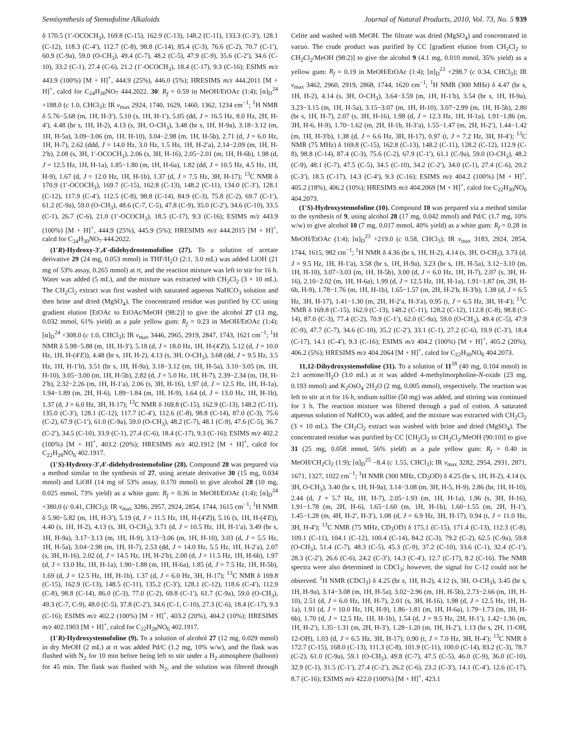Semisynthesis of Stemofoline Alkaloids Journal of Natural Products, 2010, Vol. 73, No. 5 939
δ 170.5 (1′-OCOCH<sub>3</sub>), 169.8 (C-15), 162.9 (C-13), 148.2 (C-11), 133.3 (C-3′), 128.1 (C-12), 118.3 (C-4′), 112.7 (C-8), 98.8 (C-14), 85.4 (C-3), 76.6 (C-2), 70.7 (C-1′), 60.9 (C-9a), 59.0 (O-CH<sub>3</sub>), 49.4 (C-7), 48.2 (C-5), 47.9 (C-9), 35.6 (C-2′), 34.6 (C-10), 33.2 (C-1), 27.4 (C-6), 21.2 (1′-OCOCH<sub>3</sub>), 18.4 (C-17), 9.3 (C-16); ESIMS m/z 443.9 (100%) [M + H]<sup>+</sup>, 444.9 (25%), 446.0 (5%); HRESIMS m/z 444.2011 [M + H]<sup>+</sup>, calcd for C<sub>24</sub>H<sub>30</sub>NO<sub>7</sub> 444.2022. 30: R<sub>f</sub> = 0.59 in MeOH/EtOAc (1:4); [α]<sub>D</sub><sup>24</sup> +188.0 (c 1.0, CHCl<sub>3</sub>); IR ν<sub>max</sub> 2924, 1740, 1629, 1460, 1362, 1234 cm<sup>−1</sup>; <sup>1</sup>H NMR δ 5.76−5.68 (m, 1H, H-3′), 5.10 (s, 1H, H-1′), 5.05 (dd, J = 16.5 Hz, 8.0 Hz, 2H, H-4′), 4.48 (br s, 1H, H-2), 4.13 (s, 3H, O-CH<sub>3</sub>), 3.48 (br s, 1H, H-9a), 3.18−3.12 (m, 1H, H-5a), 3.09−3.06 (m, 1H, H-10), 3.04−2.98 (m, 1H, H-5b), 2.71 (d, J = 6.0 Hz, 1H, H-7), 2.62 (ddd, J = 14.0 Hz, 3.0 Hz, 1.5 Hz, 1H, H-2′a), 2.14−2.09 (m, 1H, H-2′b), 2.08 (s, 3H, 1′-OCOCH<sub>3</sub>), 2.06 (s, 3H, H-16), 2.05−2.01 (m, 1H, H-6b), 1.98 (d, J = 12.5 Hz, 1H, H-1a), 1.85−1.80 (m, 1H, H-6a), 1.82 (dd, J = 10.5 Hz, 4.5 Hz, 1H, H-9), 1.67 (d, J = 12.0 Hz, 1H, H-1b), 1.37 (d, J = 7.5 Hz, 3H, H-17); <sup>13</sup>C NMR δ 170.9 (1′-OCOCH<sub>3</sub>), 169.7 (C-15), 162.8 (C-13), 148.2 (C-11), 134.0 (C-3′), 128.1 (C-12), 117.9 (C-4′), 112.5 (C-8), 98.8 (C-14), 84.9 (C-3), 75.8 (C-2), 69.7 (C-1′), 61.2 (C-9a), 59.0 (O-CH<sub>3</sub>), 48.6 (C-7, C-5), 47.8 (C-9), 35.0 (C-2′), 34.6 (C-10), 33.5 (C-1), 26.7 (C-6), 21.0 (1′-OCOCH<sub>3</sub>), 18.5 (C-17), 9.3 (C-16); ESIMS m/z 443.9 (100%) [M + H]<sup>+</sup>, 444.9 (25%), 445.9 (5%); HRESIMS m/z 444.2015 [M + H]<sup>+</sup>, calcd for C<sub>24</sub>H<sub>30</sub>NO<sub>7</sub> 444.2022.
(1′R)-Hydroxy-3′,4′-didehydrostemofoline (27). To a solution of acetate derivative 29 (24 mg, 0.053 mmol) in THF/H<sub>2</sub>O (2:1, 3.0 mL) was added LiOH (21 mg of 53% assay, 0.265 mmol) at rt, and the reaction mixture was left to stir for 16 h. Water was added (5 mL), and the mixture was extracted with CH<sub>2</sub>Cl<sub>2</sub> (3 × 10 mL). The CH<sub>2</sub>Cl<sub>2</sub> extract was first washed with saturated aqueous NaHCO<sub>3</sub> solution and then brine and dried (MgSO<sub>4</sub>). The concentrated residue was purified by CC using gradient elution [EtOAc to EtOAc/MeOH (98:2)] to give the alcohol 27 (13 mg, 0.032 mmol, 61% yield) as a pale yellow gum: R<sub>f</sub> = 0.23 in MeOH/EtOAc (1:4); [α]<sub>D</sub><sup>24</sup> +308.0 (c 1.0, CHCl<sub>3</sub>); IR ν<sub>max</sub> 3446, 2965, 2919, 2847, 1743, 1621 cm<sup>−1</sup>; <sup>1</sup>H NMR δ 5.98−5.88 (m, 1H, H-3′), 5.18 (d, J = 18.0 Hz, 1H, H-(4′Z)), 5.12 (d, J = 10.0 Hz, 1H, H-(4′E)), 4.48 (br s, 1H, H-2), 4.13 (s, 3H, O-CH<sub>3</sub>), 3.68 (dd, J = 9.5 Hz, 3.5 Hz, 1H, H-1′b), 3.51 (br s, 1H, H-9a), 3.18−3.12 (m, 1H, H-5a), 3.10−3.05 (m, 1H, H-10), 3.05−3.00 (m, 1H, H-5b), 2.82 (d, J = 5.0 Hz, 1H, H-7), 2.39−2.34 (m, 1H, H-2′b), 2.32−2.26 (m, 1H, H-1′a), 2.06 (s, 3H, H-16), 1.97 (d, J = 12.5 Hz, 1H, H-1a), 1.94−1.89 (m, 2H, H-6), 1.89−1.84 (m, 1H, H-9), 1.64 (d, J = 13.0 Hz, 1H, H-1b), 1.37 (d, J = 6.0 Hz, 3H, H-17); <sup>13</sup>C NMR δ 169.8 (C-15), 162.9 (C-13), 148.2 (C-11), 135.0 (C-3′), 128.1 (C-12), 117.7 (C-4′), 112.6 (C-8), 98.8 (C-14), 87.0 (C-3), 75.6 (C-2), 67.9 (C-1′), 61.0 (C-9a), 59.0 (O-CH<sub>3</sub>), 48.2 (C-7), 48.1 (C-9), 47.6 (C-5), 36.7 (C-2′), 34.5 (C-10), 33.9 (C-1), 27.4 (C-6), 18.4 (C-17), 9.3 (C-16); ESIMS m/z 402.2 (100%) [M + H]<sup>+</sup>, 403.2 (20%); HRESIMS m/z 402.1912 [M + H]<sup>+</sup>, calcd for C<sub>22</sub>H<sub>28</sub>NO<sub>6</sub> 402.1917.
(1′S)-Hydroxy-3′,4′-didehydrostemofoline (28). Compound 28 was prepared via a method similar to the synthesis of 27, using acetate derivative 30 (15 mg, 0.034 mmol) and LiOH (14 mg of 53% assay, 0.170 mmol) to give alcohol 28 (10 mg, 0.025 mmol, 73% yield) as a white gum: R<sub>f</sub> = 0.36 in MeOH/EtOAc (1:4); [α]<sub>D</sub><sup>24</sup> +380.0 (c 0.41, CHCl<sub>3</sub>); IR ν<sub>max</sub> 3286, 2957, 2924, 2854, 1744, 1615 cm<sup>−1</sup>; <sup>1</sup>H NMR δ 5.90−5.82 (m, 1H, H-3′), 5.19 (d, J = 11.5 Hz, 1H, H-(4′Z)), 5.16 (s, 1H, H-(4′E)), 4.40 (s, 1H, H-2), 4.13 (s, 3H, O-CH<sub>3</sub>), 3.71 (d, J = 10.5 Hz, 1H, H-1′a), 3.49 (br s, 1H, H-9a), 3.17−3.13 (m, 1H, H-9), 3.13−3.06 (m, 1H, H-10), 3.03 (d, J = 5.5 Hz, 1H, H-5a), 3.04−2.98 (m, 1H, H-7), 2.53 (dd, J = 14.0 Hz, 5.5 Hz, 1H, H-2′a), 2.07 (s, 3H, H-16), 2.02 (d, J = 14.5 Hz, 1H, H-2′b), 2.00 (d, J = 11.5 Hz, 1H, H-6b), 1.97 (d, J = 13.0 Hz, 1H, H-1a), 1.90−1.88 (m, 1H, H-6a), 1.85 (d, J = 7.5 Hz, 1H, H-5b), 1.69 (d, J = 12.5 Hz, 1H, H-1b), 1.37 (d, J = 6.0 Hz, 3H, H-17); <sup>13</sup>C NMR δ 169.8 (C-15), 162.9 (C-13), 148.5 (C-11), 135.2 (C-3′), 128.1 (C-12), 118.6 (C-4′), 112.9 (C-8), 98.8 (C-14), 86.0 (C-3), 77.0 (C-2), 69.8 (C-1′), 61.7 (C-9a), 59.0 (O-CH<sub>3</sub>), 49.3 (C-7, C-9), 48.0 (C-5), 37.8 (C-2′), 34.6 (C-1, C-10), 27.3 (C-6), 18.4 (C-17), 9.3 (C-16); ESIMS m/z 402.2 (100%) [M + H]<sup>+</sup>, 403.2 (20%), 404.2 (10%); HRESIMS m/z 402.1903 [M + H]<sup>+</sup>, calcd for C<sub>22</sub>H<sub>28</sub>NO<sub>6</sub> 402.1917.
(1′R)-Hydroxystemofoline (9). To a solution of alcohol 27 (12 mg, 0.029 mmol) in dry MeOH (2 mL) at rt was added Pd/C (1.2 mg, 10% w/w), and the flask was flushed with N<sub>2</sub> for 10 min before being left to stir under a H<sub>2</sub> atmosphere (balloon) for 45 min. The flask was flushed with N<sub>2</sub>, and the solution was filtered through Celite and washed with MeOH. The filtrate was dried (MgSO<sub>4</sub>) and concentrated in vacuo. The crude product was purified by CC [gradient elution from CH<sub>2</sub>Cl<sub>2</sub> to CH<sub>2</sub>Cl<sub>2</sub>/MeOH (98:2)] to give the alcohol 9 (4.1 mg, 0.010 mmol, 35% yield) as a yellow gum: R<sub>f</sub> = 0.19 in MeOH/EtOAc (1:4); [α]<sub>D</sub><sup>23</sup> +298.7 (c 0.34, CHCl<sub>3</sub>); IR ν<sub>max</sub> 3462, 2960, 2919, 2868, 1744, 1620 cm<sup>−1</sup>; <sup>1</sup>H NMR (300 MHz) δ 4.47 (br s, 1H, H-2), 4.14 (s, 3H, O-CH<sub>3</sub>), 3.64−3.59 (m, 1H, H-1′b), 3.54 (br s, 1H, H-9a), 3.23−3.15 (m, 1H, H-5a), 3.15−3.07 (m, 1H, H-10), 3.07−2.99 (m, 1H, H-5b), 2.80 (br s, 1H, H-7), 2.07 (s, 3H, H-16), 1.98 (d, J = 12.3 Hz, 1H, H-1a), 1.91−1.86 (m, 3H, H-6, H-9), 1.70−1.62 (m, 2H, H-1b, H-3′a), 1.55−1.47 (m, 2H, H-2′), 1.44−1.42 (m, 1H, H-3′b), 1.38 (d, J = 6.6 Hz, 3H, H-17), 0.97 (t, J = 7.2 Hz, 3H, H-4′); <sup>13</sup>C NMR (75 MHz) δ 169.8 (C-15), 162.8 (C-13), 148.2 (C-11), 128.2 (C-12), 112.9 (C-8), 98.8 (C-14), 87.4 (C-3), 75.6 (C-2), 67.9 (C-1′), 61.1 (C-9a), 59.0 (O-CH<sub>3</sub>), 48.2 (C-9), 48.1 (C-7), 47.5 (C-5), 34.5 (C-10), 34.2 (C-2′), 34.0 (C-1), 27.4 (C-6), 20.2 (C-3′), 18.5 (C-17), 14.3 (C-4′), 9.3 (C-16); ESIMS m/z 404.2 (100%) [M + H]<sup>+</sup>, 405.2 (18%), 406.2 (10%); HRESIMS m/z 404.2069 [M + H]<sup>+</sup>, calcd for C<sub>22</sub>H<sub>30</sub>NO<sub>6</sub> 404.2073.
(1′S)-Hydroxystemofoline (10). Compound 10 was prepared via a method similar to the synthesis of 9, using alcohol 28 (17 mg, 0.042 mmol) and Pd/C (1.7 mg, 10% w/w) to give alcohol 10 (7 mg, 0.017 mmol, 40% yield) as a white gum: R<sub>f</sub> = 0.28 in MeOH/EtOAc (1:4); [α]<sub>D</sub><sup>23</sup> +219.0 (c 0.58, CHCl<sub>3</sub>); IR ν<sub>max</sub> 3183, 2924, 2854, 1744, 1615, 982 cm<sup>−1</sup>; <sup>1</sup>H NMR δ 4.36 (br s, 1H, H-2), 4.14 (s, 3H, O-CH<sub>3</sub>), 3.73 (d, J = 9.5 Hz, 1H, H-1′a), 3.58 (br s, 1H, H-9a), 3.23 (br s, 1H, H-5a), 3.12−3.10 (m, 1H, H-10), 3.07−3.03 (m, 1H, H-5b), 3.00 (d, J = 6.0 Hz, 1H, H-7), 2.07 (s, 3H, H-16), 2.10−2.02 (m, 1H, H-6a), 1.99 (d, J = 12.5 Hz, 1H, H-1a), 1.91−1.87 (m, 2H, H-6b, H-9), 1.78−1.76 (m, 1H, H-1b), 1.65−1.57 (m, 2H, H-2′b, H-3′b), 1.38 (d, J = 6.5 Hz, 3H, H-17), 1.41−1.30 (m, 2H, H-2′a, H-3′a), 0.95 (t, J = 6.5 Hz, 3H, H-4′); <sup>13</sup>C NMR δ 169.8 (C-15), 162.9 (C-13), 148.2 (C-11), 128.2 (C-12), 112.8 (C-8), 98.8 (C-14), 87.0 (C-3), 77.4 (C-2), 70.9 (C-1′), 62.0 (C-9a), 59.0 (O-CH<sub>3</sub>), 49.4 (C-5), 47.9 (C-9), 47.7 (C-7), 34.6 (C-10), 35.2 (C-2′), 33.1 (C-1), 27.2 (C-6), 19.9 (C-3′), 18.4 (C-17), 14.1 (C-4′), 9.3 (C-16); ESIMS m/z 404.2 (100%) [M + H]<sup>+</sup>, 405.2 (20%), 406.2 (5%); HRESIMS m/z 404.2064 [M + H]<sup>+</sup>, calcd for C<sub>22</sub>H<sub>30</sub>NO<sub>6</sub> 404.2073.
11,12-Dihydroxystemofoline (31). To a solution of 11<sup>18</sup> (40 mg, 0.104 mmol) in 2:1 acetone/H<sub>2</sub>O (3.0 mL) at rt was added 4-methylmorpholine-N-oxide (23 mg, 0.193 mmol) and K<sub>2</sub>OsO<sub>4</sub>·2H<sub>2</sub>O (2 mg, 0.005 mmol), respectively. The reaction was left to stir at rt for 16 h, sodium sulfite (50 mg) was added, and stirring was continued for 1 h. The reaction mixture was filtered through a pad of cotton. A saturated aqueous solution of NaHCO<sub>3</sub> was added, and the mixture was extracted with CH<sub>2</sub>Cl<sub>2</sub> (3 × 10 mL). The CH<sub>2</sub>Cl<sub>2</sub> extract was washed with brine and dried (MgSO<sub>4</sub>). The concentrated residue was purified by CC [CH<sub>2</sub>Cl<sub>2</sub> to CH<sub>2</sub>Cl<sub>2</sub>/MeOH (90:10)] to give 31 (25 mg, 0.058 mmol, 56% yield) as a pale yellow gum: R<sub>f</sub> = 0.40 in MeOH/CH<sub>2</sub>Cl<sub>2</sub> (1:9); [α]<sub>D</sub><sup>25</sup> −8.4 (c 1.55, CHCl<sub>3</sub>); IR ν<sub>max</sub> 3282, 2954, 2931, 2871, 1671, 1327, 1022 cm<sup>−1</sup>; <sup>1</sup>H NMR (300 MHz, CD<sub>3</sub>OD) δ 4.25 (br s, 1H, H-2), 4.14 (s, 3H, O-CH<sub>3</sub>), 3.40 (br s, 1H, H-9a), 3.14−3.08 (m, 3H, H-5, H-9), 2.86 (br, 1H, H-10), 2.44 (d, J = 5.7 Hz, 1H, H-7), 2.05−1.93 (m, 1H, H-1a), 1.96 (s, 3H, H-16), 1.91−1.78 (m, 2H, H-6), 1.65−1.60 (m, 1H, H-1b), 1.60−1.55 (m, 2H, H-1′), 1.45−1.28 (m, 4H, H-2′, H-3′), 1.08 (d, J = 6.9 Hz, 3H, H-17), 0.94 (t, J = 11.0 Hz, 3H, H-4′); <sup>13</sup>C NMR (75 MHz, CD<sub>3</sub>OD) δ 175.1 (C-15), 171.4 (C-13), 112.3 (C-8), 109.1 (C-11), 104.1 (C-12), 100.4 (C-14), 84.2 (C-3), 79.2 (C-2), 62.5 (C-9a), 59.8 (O-CH<sub>3</sub>), 51.4 (C-7), 48.3 (C-5), 45.3 (C-9), 37.2 (C-10), 33.6 (C-1), 32.4 (C-1′), 28.3 (C-2′), 26.6 (C-6), 24.2 (C-3′), 14.3 (C-4′), 12.7 (C-17), 8.2 (C-16). The NMR spectra were also determined in CDCl<sub>3</sub>; however, the signal for C-12 could not be observed. <sup>1</sup>H NMR (CDCl<sub>3</sub>) δ 4.25 (br s, 1H, H-2), 4.12 (s, 3H, O-CH<sub>3</sub>), 3.45 (br s, 1H, H-9a), 3.14−3.08 (m, 1H, H-5a), 3.02−2.96 (m, 1H, H-5b), 2.73−2.66 (m, 1H, H-10), 2.51 (d, J = 6.0 Hz, 1H, H-7), 2.01 (s, 3H, H-16), 1.98 (d, J = 12.5 Hz, 1H, H-1a), 1.91 (d, J = 10.0 Hz, 1H, H-9), 1.86−1.81 (m, 1H, H-6a), 1.79−1.73 (m, 1H, H-6b), 1.70 (d, J = 12.5 Hz, 1H, H-1b), 1.54 (d, J = 9.5 Hz, 2H, H-1′), 1.42−1.36 (m, 1H, H-2′), 1.35−1.31 (m, 2H, H-3′), 1.28−1.20 (m, 1H, H-2′), 1.13 (br s, 2H, 11-OH, 12-OH), 1.03 (d, J = 6.5 Hz, 3H, H-17); 0.90 (t, J = 7.0 Hz, 3H, H-4′); <sup>13</sup>C NMR δ 172.7 (C-15), 168.0 (C-13), 111.3 (C-8), 101.9 (C-11), 100.0 (C-14), 83.2 (C-3), 78.7 (C-2), 61.0 (C-9a), 59.1 (O-CH<sub>3</sub>), 49.8 (C-7), 47.5 (C-5), 46.0 (C-9), 36.0 (C-10), 32.9 (C-1), 31.5 (C-1′), 27.4 (C-2′), 26.2 (C-6), 23.2 (C-3′), 14.1 (C-4′), 12.6 (C-17), 8.7 (C-16); ESIMS m/z 422.0 (100%) [M + H]<sup>+</sup>, 423.1